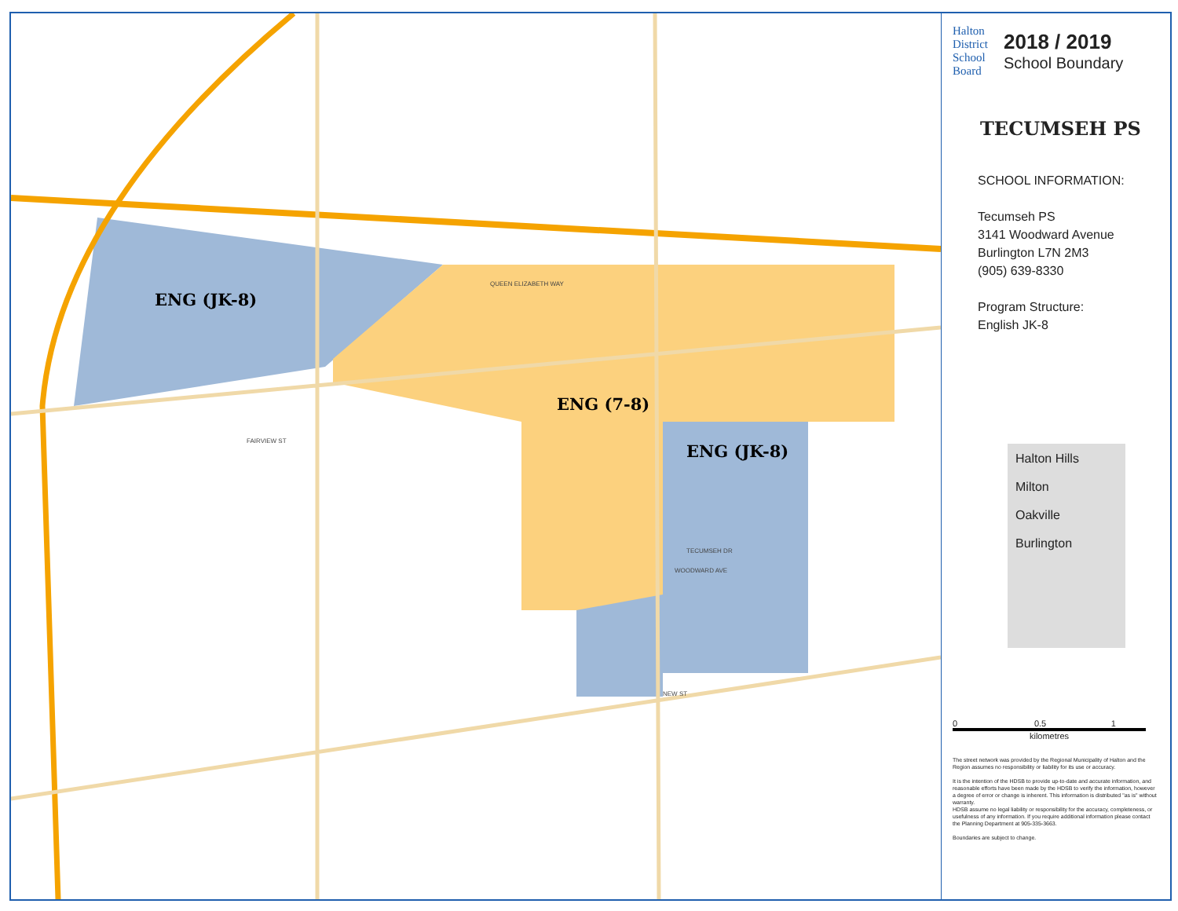ENG (JK-8)
ENG (7-8)
ENG (JK-8)
QUEEN ELIZABETH WAY
TECUMSEH DR
WOODWARD AVE
NEW ST
FAIRVIEW ST
Halton
District
School
Board
2018 / 2019
School Boundary
TECUMSEH PS
SCHOOL INFORMATION:
Tecumseh PS
3141 Woodward Avenue
Burlington L7N 2M3
(905) 639-8330
Program Structure:
English JK-8
Halton Hills
Milton
Oakville
Burlington
0 0.5 1
kilometres
The street network was provided by the Regional Municipality of Halton and the Region assumes no responsibility or liability for its use or accuracy.
It is the intention of the HDSB to provide up-to-date and accurate information, and reasonable efforts have been made by the HDSB to verify the information, however a degree of error or change is inherent. This information is distributed "as is" without warranty.
HDSB assume no legal liability or responsibility for the accuracy, completeness, or usefulness of any information. If you require additional information please contact the Planning Department at 905-335-3663.
Boundaries are subject to change.